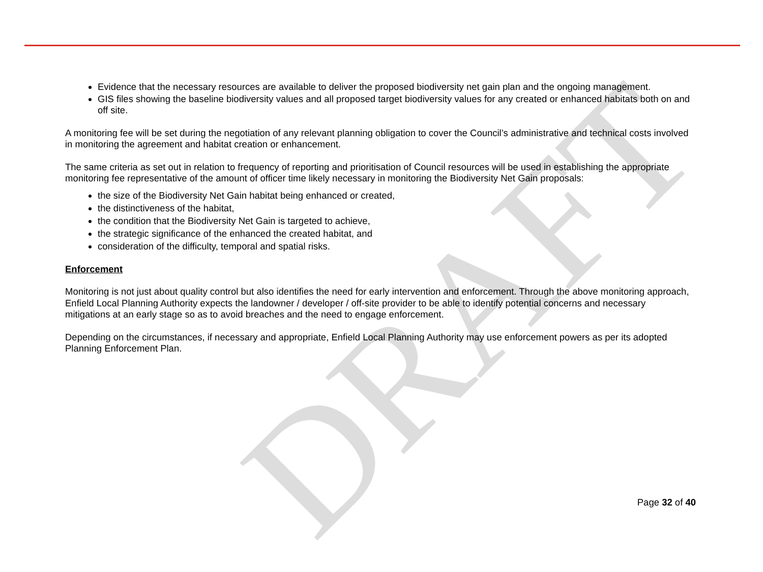DRAFT
Evidence that the necessary resources are available to deliver the proposed biodiversity net gain plan and the ongoing management.
GIS files showing the baseline biodiversity values and all proposed target biodiversity values for any created or enhanced habitats both on and off site.
A monitoring fee will be set during the negotiation of any relevant planning obligation to cover the Council’s administrative and technical costs involved in monitoring the agreement and habitat creation or enhancement.
The same criteria as set out in relation to frequency of reporting and prioritisation of Council resources will be used in establishing the appropriate monitoring fee representative of the amount of officer time likely necessary in monitoring the Biodiversity Net Gain proposals:
the size of the Biodiversity Net Gain habitat being enhanced or created,
the distinctiveness of the habitat,
the condition that the Biodiversity Net Gain is targeted to achieve,
the strategic significance of the enhanced the created habitat, and
consideration of the difficulty, temporal and spatial risks.
Enforcement
Monitoring is not just about quality control but also identifies the need for early intervention and enforcement. Through the above monitoring approach, Enfield Local Planning Authority expects the landowner / developer / off-site provider to be able to identify potential concerns and necessary mitigations at an early stage so as to avoid breaches and the need to engage enforcement.
Depending on the circumstances, if necessary and appropriate, Enfield Local Planning Authority may use enforcement powers as per its adopted Planning Enforcement Plan.
Page 32 of 40